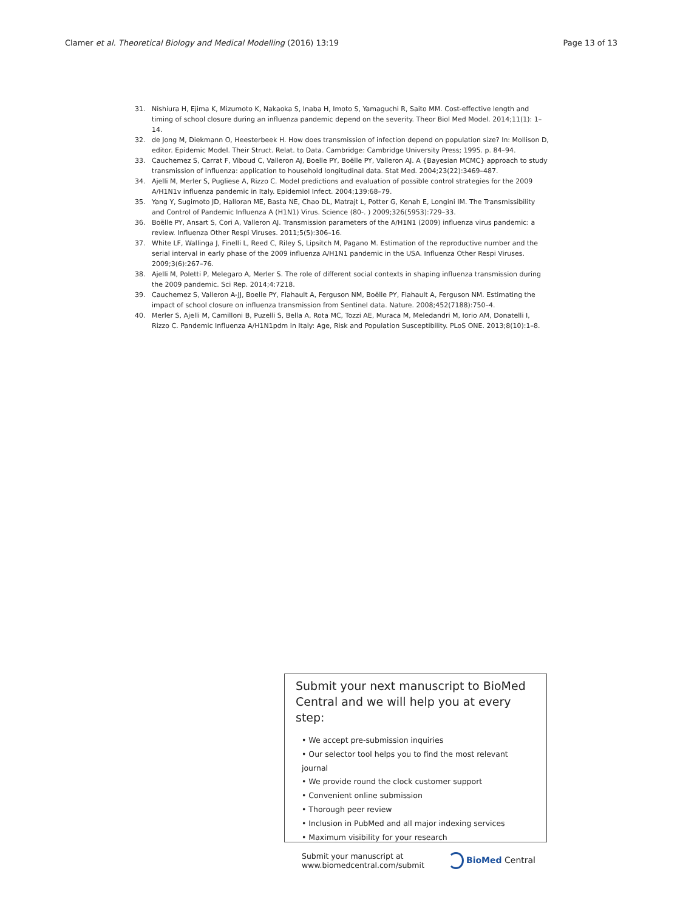Clamer et al. Theoretical Biology and Medical Modelling (2016) 13:19 Page 13 of 13
31. Nishiura H, Ejima K, Mizumoto K, Nakaoka S, Inaba H, Imoto S, Yamaguchi R, Saito MM. Cost-effective length and timing of school closure during an influenza pandemic depend on the severity. Theor Biol Med Model. 2014;11(1): 1–14.
32. de Jong M, Diekmann O, Heesterbeek H. How does transmission of infection depend on population size? In: Mollison D, editor. Epidemic Model. Their Struct. Relat. to Data. Cambridge: Cambridge University Press; 1995. p. 84–94.
33. Cauchemez S, Carrat F, Viboud C, Valleron AJ, Boelle PY, Boëlle PY, Valleron AJ. A {Bayesian MCMC} approach to study transmission of influenza: application to household longitudinal data. Stat Med. 2004;23(22):3469–487.
34. Ajelli M, Merler S, Pugliese A, Rizzo C. Model predictions and evaluation of possible control strategies for the 2009 A/H1N1v influenza pandemic in Italy. Epidemiol Infect. 2004;139:68–79.
35. Yang Y, Sugimoto JD, Halloran ME, Basta NE, Chao DL, Matrajt L, Potter G, Kenah E, Longini IM. The Transmissibility and Control of Pandemic Influenza A (H1N1) Virus. Science (80-. ) 2009;326(5953):729–33.
36. Boëlle PY, Ansart S, Cori A, Valleron AJ. Transmission parameters of the A/H1N1 (2009) influenza virus pandemic: a review. Influenza Other Respi Viruses. 2011;5(5):306–16.
37. White LF, Wallinga J, Finelli L, Reed C, Riley S, Lipsitch M, Pagano M. Estimation of the reproductive number and the serial interval in early phase of the 2009 influenza A/H1N1 pandemic in the USA. Influenza Other Respi Viruses. 2009;3(6):267–76.
38. Ajelli M, Poletti P, Melegaro A, Merler S. The role of different social contexts in shaping influenza transmission during the 2009 pandemic. Sci Rep. 2014;4:7218.
39. Cauchemez S, Valleron A-JJ, Boelle PY, Flahault A, Ferguson NM, Boëlle PY, Flahault A, Ferguson NM. Estimating the impact of school closure on influenza transmission from Sentinel data. Nature. 2008;452(7188):750–4.
40. Merler S, Ajelli M, Camilloni B, Puzelli S, Bella A, Rota MC, Tozzi AE, Muraca M, Meledandri M, Iorio AM, Donatelli I, Rizzo C. Pandemic Influenza A/H1N1pdm in Italy: Age, Risk and Population Susceptibility. PLoS ONE. 2013;8(10):1–8.
Submit your next manuscript to BioMed Central and we will help you at every step:
• We accept pre-submission inquiries
• Our selector tool helps you to find the most relevant journal
• We provide round the clock customer support
• Convenient online submission
• Thorough peer review
• Inclusion in PubMed and all major indexing services
• Maximum visibility for your research
Submit your manuscript at
www.biomedcentral.com/submit BioMed Central